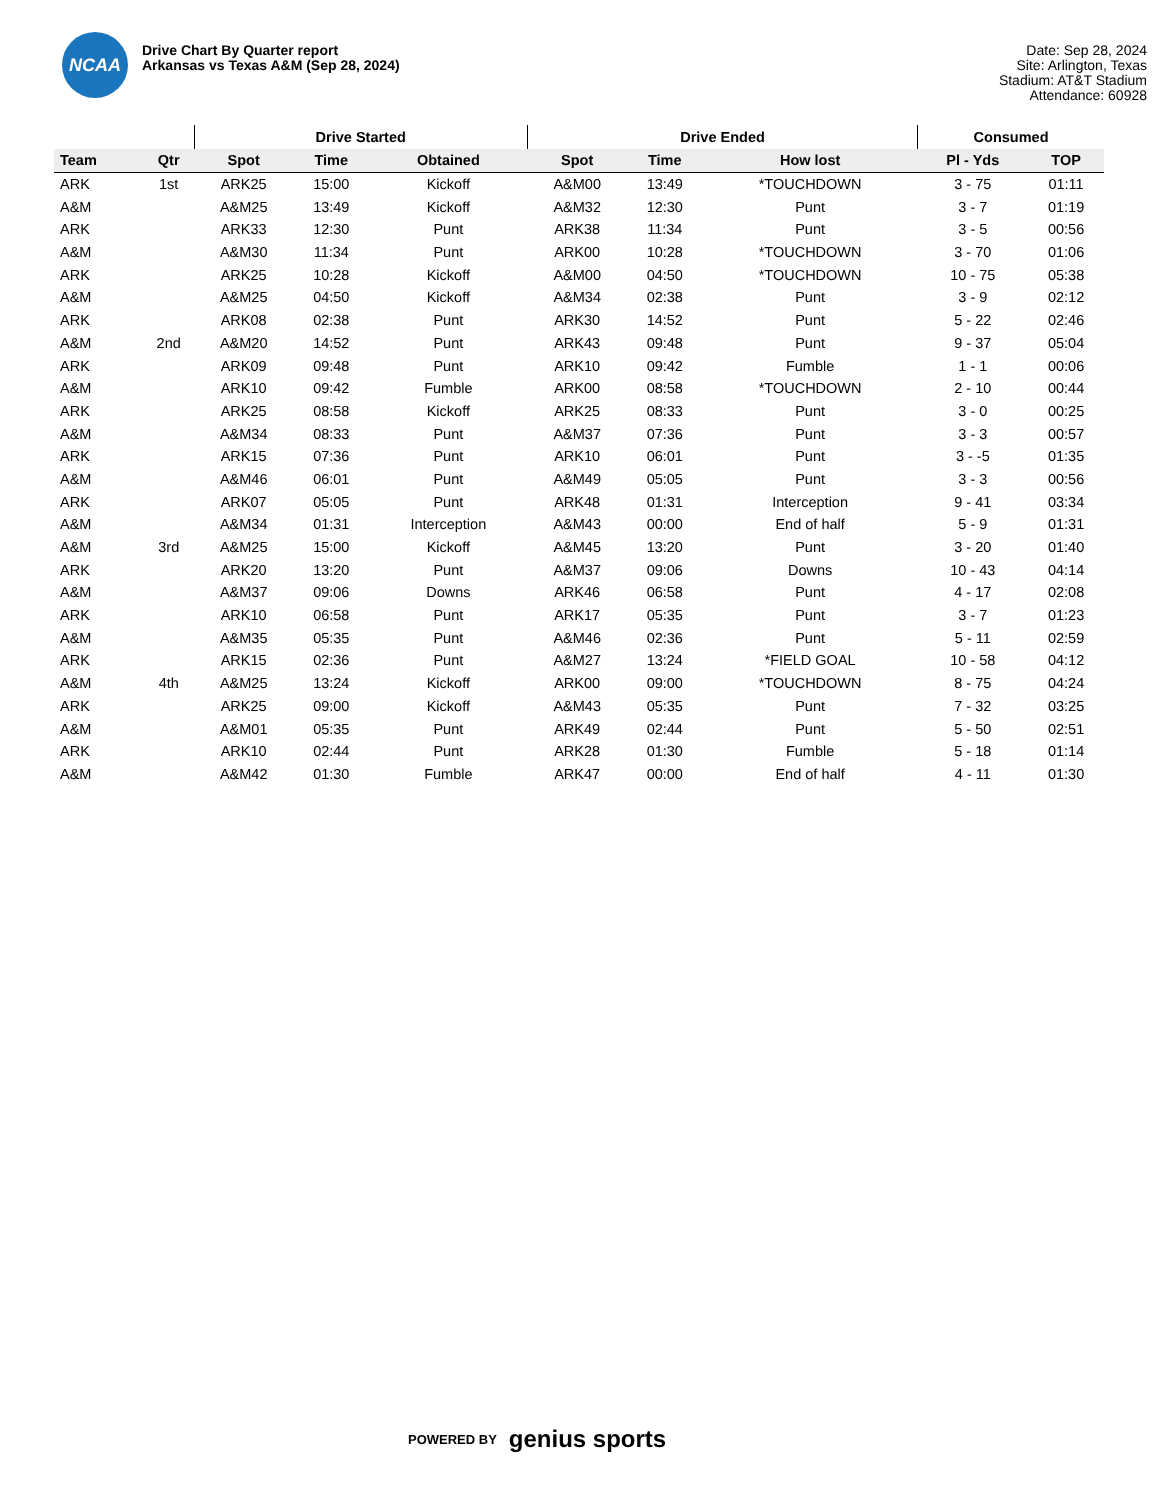NCAA
Drive Chart By Quarter report
Arkansas vs Texas A&M (Sep 28, 2024)
Date: Sep 28, 2024
Site: Arlington, Texas
Stadium: AT&T Stadium
Attendance: 60928
| | | Drive Started | | | Drive Ended | | | Consumed | |
| --- | --- | --- | --- | --- | --- | --- | --- | --- | --- |
| Team | Qtr | Spot | Time | Obtained | Spot | Time | How lost | Pl - Yds | TOP |
| ARK | 1st | ARK25 | 15:00 | Kickoff | A&M00 | 13:49 | *TOUCHDOWN | 3 - 75 | 01:11 |
| A&M | | A&M25 | 13:49 | Kickoff | A&M32 | 12:30 | Punt | 3 - 7 | 01:19 |
| ARK | | ARK33 | 12:30 | Punt | ARK38 | 11:34 | Punt | 3 - 5 | 00:56 |
| A&M | | A&M30 | 11:34 | Punt | ARK00 | 10:28 | *TOUCHDOWN | 3 - 70 | 01:06 |
| ARK | | ARK25 | 10:28 | Kickoff | A&M00 | 04:50 | *TOUCHDOWN | 10 - 75 | 05:38 |
| A&M | | A&M25 | 04:50 | Kickoff | A&M34 | 02:38 | Punt | 3 - 9 | 02:12 |
| ARK | | ARK08 | 02:38 | Punt | ARK30 | 14:52 | Punt | 5 - 22 | 02:46 |
| A&M | 2nd | A&M20 | 14:52 | Punt | ARK43 | 09:48 | Punt | 9 - 37 | 05:04 |
| ARK | | ARK09 | 09:48 | Punt | ARK10 | 09:42 | Fumble | 1 - 1 | 00:06 |
| A&M | | ARK10 | 09:42 | Fumble | ARK00 | 08:58 | *TOUCHDOWN | 2 - 10 | 00:44 |
| ARK | | ARK25 | 08:58 | Kickoff | ARK25 | 08:33 | Punt | 3 - 0 | 00:25 |
| A&M | | A&M34 | 08:33 | Punt | A&M37 | 07:36 | Punt | 3 - 3 | 00:57 |
| ARK | | ARK15 | 07:36 | Punt | ARK10 | 06:01 | Punt | 3 - -5 | 01:35 |
| A&M | | A&M46 | 06:01 | Punt | A&M49 | 05:05 | Punt | 3 - 3 | 00:56 |
| ARK | | ARK07 | 05:05 | Punt | ARK48 | 01:31 | Interception | 9 - 41 | 03:34 |
| A&M | | A&M34 | 01:31 | Interception | A&M43 | 00:00 | End of half | 5 - 9 | 01:31 |
| A&M | 3rd | A&M25 | 15:00 | Kickoff | A&M45 | 13:20 | Punt | 3 - 20 | 01:40 |
| ARK | | ARK20 | 13:20 | Punt | A&M37 | 09:06 | Downs | 10 - 43 | 04:14 |
| A&M | | A&M37 | 09:06 | Downs | ARK46 | 06:58 | Punt | 4 - 17 | 02:08 |
| ARK | | ARK10 | 06:58 | Punt | ARK17 | 05:35 | Punt | 3 - 7 | 01:23 |
| A&M | | A&M35 | 05:35 | Punt | A&M46 | 02:36 | Punt | 5 - 11 | 02:59 |
| ARK | | ARK15 | 02:36 | Punt | A&M27 | 13:24 | *FIELD GOAL | 10 - 58 | 04:12 |
| A&M | 4th | A&M25 | 13:24 | Kickoff | ARK00 | 09:00 | *TOUCHDOWN | 8 - 75 | 04:24 |
| ARK | | ARK25 | 09:00 | Kickoff | A&M43 | 05:35 | Punt | 7 - 32 | 03:25 |
| A&M | | A&M01 | 05:35 | Punt | ARK49 | 02:44 | Punt | 5 - 50 | 02:51 |
| ARK | | ARK10 | 02:44 | Punt | ARK28 | 01:30 | Fumble | 5 - 18 | 01:14 |
| A&M | | A&M42 | 01:30 | Fumble | ARK47 | 00:00 | End of half | 4 - 11 | 01:30 |
POWERED BY genius sports